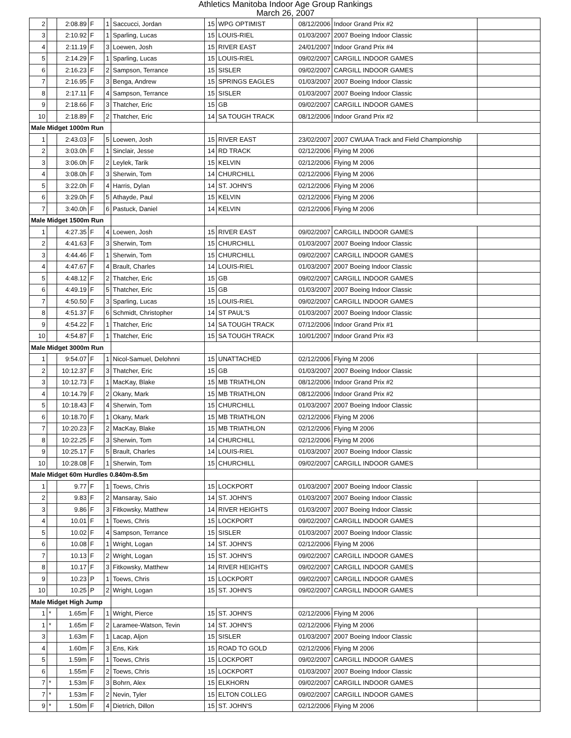Athletics Manitoba Indoor Age Group Rankings
March 26, 2007
| 2 | | 2:08.89 | F | 1 | Saccucci, Jordan | 15 | WPG OPTIMIST | 08/12/2006 | Indoor Grand Prix #2 | |
| 3 | | 2:10.92 | F | 1 | Sparling, Lucas | 15 | LOUIS-RIEL | 01/03/2007 | 2007 Boeing Indoor Classic | |
| 4 | | 2:11.19 | F | 3 | Loewen, Josh | 15 | RIVER EAST | 24/01/2007 | Indoor Grand Prix #4 | |
| 5 | | 2:14.29 | F | 1 | Sparling, Lucas | 15 | LOUIS-RIEL | 09/02/2007 | CARGILL INDOOR GAMES | |
| 6 | | 2:16.23 | F | 2 | Sampson, Terrance | 15 | SISLER | 09/02/2007 | CARGILL INDOOR GAMES | |
| 7 | | 2:16.95 | F | 3 | Benga, Andrew | 15 | SPRINGS EAGLES | 01/03/2007 | 2007 Boeing Indoor Classic | |
| 8 | | 2:17.11 | F | 4 | Sampson, Terrance | 15 | SISLER | 01/03/2007 | 2007 Boeing Indoor Classic | |
| 9 | | 2:18.66 | F | 3 | Thatcher, Eric | 15 | GB | 09/02/2007 | CARGILL INDOOR GAMES | |
| 10 | | 2:18.89 | F | 2 | Thatcher, Eric | 14 | SA TOUGH TRACK | 08/12/2006 | Indoor Grand Prix #2 | |
| Male Midget 1000m Run | | | | | | | | | | |
| 1 | | 2:43.03 | F | 5 | Loewen, Josh | 15 | RIVER EAST | 23/02/2007 | 2007 CWUAA Track and Field Championship | |
| 2 | | 3:03.0h | F | 1 | Sinclair, Jesse | 14 | RD TRACK | 02/12/2006 | Flying M 2006 | |
| 3 | | 3:06.0h | F | 2 | Leylek, Tarik | 15 | KELVIN | 02/12/2006 | Flying M 2006 | |
| 4 | | 3:08.0h | F | 3 | Sherwin, Tom | 14 | CHURCHILL | 02/12/2006 | Flying M 2006 | |
| 5 | | 3:22.0h | F | 4 | Harris, Dylan | 14 | ST. JOHN'S | 02/12/2006 | Flying M 2006 | |
| 6 | | 3:29.0h | F | 5 | Athayde, Paul | 15 | KELVIN | 02/12/2006 | Flying M 2006 | |
| 7 | | 3:40.0h | F | 6 | Pastuck, Daniel | 14 | KELVIN | 02/12/2006 | Flying M 2006 | |
| Male Midget 1500m Run | | | | | | | | | | |
| 1 | | 4:27.35 | F | 4 | Loewen, Josh | 15 | RIVER EAST | 09/02/2007 | CARGILL INDOOR GAMES | |
| 2 | | 4:41.63 | F | 3 | Sherwin, Tom | 15 | CHURCHILL | 01/03/2007 | 2007 Boeing Indoor Classic | |
| 3 | | 4:44.46 | F | 1 | Sherwin, Tom | 15 | CHURCHILL | 09/02/2007 | CARGILL INDOOR GAMES | |
| 4 | | 4:47.67 | F | 4 | Brault, Charles | 14 | LOUIS-RIEL | 01/03/2007 | 2007 Boeing Indoor Classic | |
| 5 | | 4:48.12 | F | 2 | Thatcher, Eric | 15 | GB | 09/02/2007 | CARGILL INDOOR GAMES | |
| 6 | | 4:49.19 | F | 5 | Thatcher, Eric | 15 | GB | 01/03/2007 | 2007 Boeing Indoor Classic | |
| 7 | | 4:50.50 | F | 3 | Sparling, Lucas | 15 | LOUIS-RIEL | 09/02/2007 | CARGILL INDOOR GAMES | |
| 8 | | 4:51.37 | F | 6 | Schmidt, Christopher | 14 | ST PAUL'S | 01/03/2007 | 2007 Boeing Indoor Classic | |
| 9 | | 4:54.22 | F | 1 | Thatcher, Eric | 14 | SA TOUGH TRACK | 07/12/2006 | Indoor Grand Prix #1 | |
| 10 | | 4:54.87 | F | 1 | Thatcher, Eric | 15 | SA TOUGH TRACK | 10/01/2007 | Indoor Grand Prix #3 | |
| Male Midget 3000m Run | | | | | | | | | | |
| 1 | | 9:54.07 | F | 1 | Nicol-Samuel, Delohnni | 15 | UNATTACHED | 02/12/2006 | Flying M 2006 | |
| 2 | | 10:12.37 | F | 3 | Thatcher, Eric | 15 | GB | 01/03/2007 | 2007 Boeing Indoor Classic | |
| 3 | | 10:12.73 | F | 1 | MacKay, Blake | 15 | MB TRIATHLON | 08/12/2006 | Indoor Grand Prix #2 | |
| 4 | | 10:14.79 | F | 2 | Okany, Mark | 15 | MB TRIATHLON | 08/12/2006 | Indoor Grand Prix #2 | |
| 5 | | 10:18.43 | F | 4 | Sherwin, Tom | 15 | CHURCHILL | 01/03/2007 | 2007 Boeing Indoor Classic | |
| 6 | | 10:18.70 | F | 1 | Okany, Mark | 15 | MB TRIATHLON | 02/12/2006 | Flying M 2006 | |
| 7 | | 10:20.23 | F | 2 | MacKay, Blake | 15 | MB TRIATHLON | 02/12/2006 | Flying M 2006 | |
| 8 | | 10:22.25 | F | 3 | Sherwin, Tom | 14 | CHURCHILL | 02/12/2006 | Flying M 2006 | |
| 9 | | 10:25.17 | F | 5 | Brault, Charles | 14 | LOUIS-RIEL | 01/03/2007 | 2007 Boeing Indoor Classic | |
| 10 | | 10:28.08 | F | 1 | Sherwin, Tom | 15 | CHURCHILL | 09/02/2007 | CARGILL INDOOR GAMES | |
| Male Midget 60m Hurdles 0.840m-8.5m | | | | | | | | | | |
| 1 | | 9.77 | F | 1 | Toews, Chris | 15 | LOCKPORT | 01/03/2007 | 2007 Boeing Indoor Classic | |
| 2 | | 9.83 | F | 2 | Mansaray, Saio | 14 | ST. JOHN'S | 01/03/2007 | 2007 Boeing Indoor Classic | |
| 3 | | 9.86 | F | 3 | Fitkowsky, Matthew | 14 | RIVER HEIGHTS | 01/03/2007 | 2007 Boeing Indoor Classic | |
| 4 | | 10.01 | F | 1 | Toews, Chris | 15 | LOCKPORT | 09/02/2007 | CARGILL INDOOR GAMES | |
| 5 | | 10.02 | F | 4 | Sampson, Terrance | 15 | SISLER | 01/03/2007 | 2007 Boeing Indoor Classic | |
| 6 | | 10.08 | F | 1 | Wright, Logan | 14 | ST. JOHN'S | 02/12/2006 | Flying M 2006 | |
| 7 | | 10.13 | F | 2 | Wright, Logan | 15 | ST. JOHN'S | 09/02/2007 | CARGILL INDOOR GAMES | |
| 8 | | 10.17 | F | 3 | Fitkowsky, Matthew | 14 | RIVER HEIGHTS | 09/02/2007 | CARGILL INDOOR GAMES | |
| 9 | | 10.23 | P | 1 | Toews, Chris | 15 | LOCKPORT | 09/02/2007 | CARGILL INDOOR GAMES | |
| 10 | | 10.25 | P | 2 | Wright, Logan | 15 | ST. JOHN'S | 09/02/2007 | CARGILL INDOOR GAMES | |
| Male Midget High Jump | | | | | | | | | | |
| 1 | * | 1.65m | F | 1 | Wright, Pierce | 15 | ST. JOHN'S | 02/12/2006 | Flying M 2006 | |
| 1 | * | 1.65m | F | 2 | Laramee-Watson, Tevin | 14 | ST. JOHN'S | 02/12/2006 | Flying M 2006 | |
| 3 | | 1.63m | F | 1 | Lacap, Aljon | 15 | SISLER | 01/03/2007 | 2007 Boeing Indoor Classic | |
| 4 | | 1.60m | F | 3 | Ens, Kirk | 15 | ROAD TO GOLD | 02/12/2006 | Flying M 2006 | |
| 5 | | 1.59m | F | 1 | Toews, Chris | 15 | LOCKPORT | 09/02/2007 | CARGILL INDOOR GAMES | |
| 6 | | 1.55m | F | 2 | Toews, Chris | 15 | LOCKPORT | 01/03/2007 | 2007 Boeing Indoor Classic | |
| 7 | * | 1.53m | F | 3 | Bohrn, Alex | 15 | ELKHORN | 09/02/2007 | CARGILL INDOOR GAMES | |
| 7 | * | 1.53m | F | 2 | Nevin, Tyler | 15 | ELTON COLLEG | 09/02/2007 | CARGILL INDOOR GAMES | |
| 9 | * | 1.50m | F | 4 | Dietrich, Dillon | 15 | ST. JOHN'S | 02/12/2006 | Flying M 2006 | |